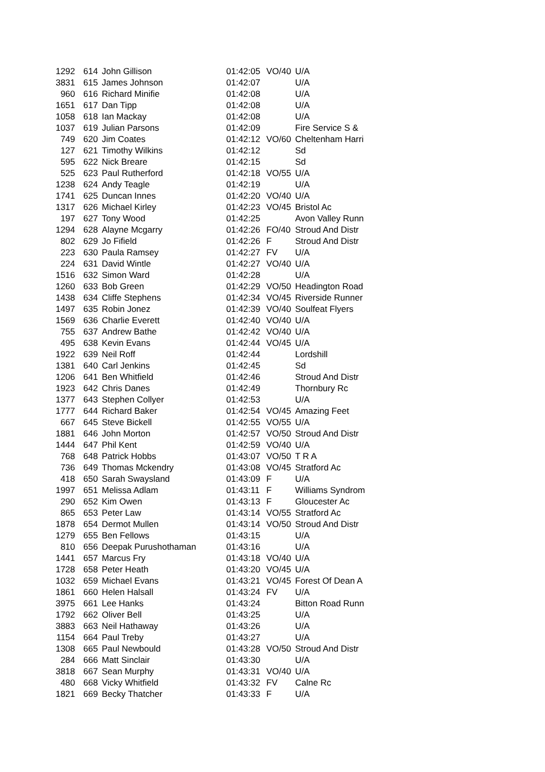| 1292 | 614 | John Gillison | 01:42:05 | VO/40 | U/A |
| 3831 | 615 | James Johnson | 01:42:07 | | U/A |
| 960 | 616 | Richard Minifie | 01:42:08 | | U/A |
| 1651 | 617 | Dan Tipp | 01:42:08 | | U/A |
| 1058 | 618 | Ian Mackay | 01:42:08 | | U/A |
| 1037 | 619 | Julian Parsons | 01:42:09 | | Fire Service S & |
| 749 | 620 | Jim Coates | 01:42:12 | VO/60 | Cheltenham Harri |
| 127 | 621 | Timothy Wilkins | 01:42:12 | | Sd |
| 595 | 622 | Nick Breare | 01:42:15 | | Sd |
| 525 | 623 | Paul Rutherford | 01:42:18 | VO/55 | U/A |
| 1238 | 624 | Andy Teagle | 01:42:19 | | U/A |
| 1741 | 625 | Duncan Innes | 01:42:20 | VO/40 | U/A |
| 1317 | 626 | Michael Kirley | 01:42:23 | VO/45 | Bristol Ac |
| 197 | 627 | Tony Wood | 01:42:25 | | Avon Valley Runn |
| 1294 | 628 | Alayne Mcgarry | 01:42:26 | FO/40 | Stroud And Distr |
| 802 | 629 | Jo Fifield | 01:42:26 | F | Stroud And Distr |
| 223 | 630 | Paula Ramsey | 01:42:27 | FV | U/A |
| 224 | 631 | David Wintle | 01:42:27 | VO/40 | U/A |
| 1516 | 632 | Simon Ward | 01:42:28 | | U/A |
| 1260 | 633 | Bob Green | 01:42:29 | VO/50 | Headington Road |
| 1438 | 634 | Cliffe Stephens | 01:42:34 | VO/45 | Riverside Runner |
| 1497 | 635 | Robin Jonez | 01:42:39 | VO/40 | Soulfeat Flyers |
| 1569 | 636 | Charlie Everett | 01:42:40 | VO/40 | U/A |
| 755 | 637 | Andrew Bathe | 01:42:42 | VO/40 | U/A |
| 495 | 638 | Kevin Evans | 01:42:44 | VO/45 | U/A |
| 1922 | 639 | Neil Roff | 01:42:44 | | Lordshill |
| 1381 | 640 | Carl Jenkins | 01:42:45 | | Sd |
| 1206 | 641 | Ben Whitfield | 01:42:46 | | Stroud And Distr |
| 1923 | 642 | Chris Danes | 01:42:49 | | Thornbury Rc |
| 1377 | 643 | Stephen Collyer | 01:42:53 | | U/A |
| 1777 | 644 | Richard Baker | 01:42:54 | VO/45 | Amazing Feet |
| 667 | 645 | Steve Bickell | 01:42:55 | VO/55 | U/A |
| 1881 | 646 | John Morton | 01:42:57 | VO/50 | Stroud And Distr |
| 1444 | 647 | Phil Kent | 01:42:59 | VO/40 | U/A |
| 768 | 648 | Patrick Hobbs | 01:43:07 | VO/50 | T R A |
| 736 | 649 | Thomas Mckendry | 01:43:08 | VO/45 | Stratford Ac |
| 418 | 650 | Sarah Swaysland | 01:43:09 | F | U/A |
| 1997 | 651 | Melissa Adlam | 01:43:11 | F | Williams Syndrom |
| 290 | 652 | Kim Owen | 01:43:13 | F | Gloucester Ac |
| 865 | 653 | Peter Law | 01:43:14 | VO/55 | Stratford Ac |
| 1878 | 654 | Dermot Mullen | 01:43:14 | VO/50 | Stroud And Distr |
| 1279 | 655 | Ben Fellows | 01:43:15 | | U/A |
| 810 | 656 | Deepak Purushothaman | 01:43:16 | | U/A |
| 1441 | 657 | Marcus Fry | 01:43:18 | VO/40 | U/A |
| 1728 | 658 | Peter Heath | 01:43:20 | VO/45 | U/A |
| 1032 | 659 | Michael Evans | 01:43:21 | VO/45 | Forest Of Dean A |
| 1861 | 660 | Helen Halsall | 01:43:24 | FV | U/A |
| 3975 | 661 | Lee Hanks | 01:43:24 | | Bitton Road Runn |
| 1792 | 662 | Oliver Bell | 01:43:25 | | U/A |
| 3883 | 663 | Neil Hathaway | 01:43:26 | | U/A |
| 1154 | 664 | Paul Treby | 01:43:27 | | U/A |
| 1308 | 665 | Paul Newbould | 01:43:28 | VO/50 | Stroud And Distr |
| 284 | 666 | Matt Sinclair | 01:43:30 | | U/A |
| 3818 | 667 | Sean Murphy | 01:43:31 | VO/40 | U/A |
| 480 | 668 | Vicky Whitfield | 01:43:32 | FV | Calne Rc |
| 1821 | 669 | Becky Thatcher | 01:43:33 | F | U/A |